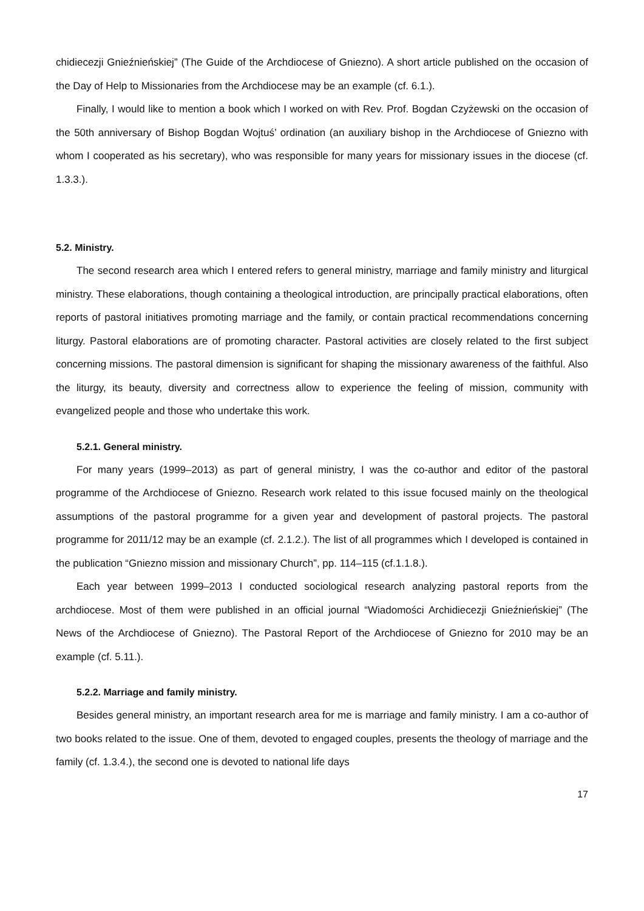chidiecezji Gnieźnieńskiej” (The Guide of the Archdiocese of Gniezno). A short article published on the occasion of the Day of Help to Missionaries from the Archdiocese may be an example (cf. 6.1.).
Finally, I would like to mention a book which I worked on with Rev. Prof. Bogdan Czyżewski on the occasion of the 50th anniversary of Bishop Bogdan Wojtuś’ ordination (an auxiliary bishop in the Archdiocese of Gniezno with whom I cooperated as his secretary), who was responsible for many years for missionary issues in the diocese (cf. 1.3.3.).
5.2. Ministry.
The second research area which I entered refers to general ministry, marriage and family ministry and liturgical ministry. These elaborations, though containing a theological introduction, are principally practical elaborations, often reports of pastoral initiatives promoting marriage and the family, or contain practical recommendations concerning liturgy. Pastoral elaborations are of promoting character. Pastoral activities are closely related to the first subject concerning missions. The pastoral dimension is significant for shaping the missionary awareness of the faithful. Also the liturgy, its beauty, diversity and correctness allow to experience the feeling of mission, community with evangelized people and those who undertake this work.
5.2.1. General ministry.
For many years (1999–2013) as part of general ministry, I was the co-author and editor of the pastoral programme of the Archdiocese of Gniezno. Research work related to this issue focused mainly on the theological assumptions of the pastoral programme for a given year and development of pastoral projects. The pastoral programme for 2011/12 may be an example (cf. 2.1.2.). The list of all programmes which I developed is contained in the publication “Gniezno mission and missionary Church”, pp. 114–115 (cf.1.1.8.).
Each year between 1999–2013 I conducted sociological research analyzing pastoral reports from the archdiocese. Most of them were published in an official journal “Wiadomości Archidiecezji Gnieźnieńskiej” (The News of the Archdiocese of Gniezno). The Pastoral Report of the Archdiocese of Gniezno for 2010 may be an example (cf. 5.11.).
5.2.2. Marriage and family ministry.
Besides general ministry, an important research area for me is marriage and family ministry. I am a co-author of two books related to the issue. One of them, devoted to engaged couples, presents the theology of marriage and the family (cf. 1.3.4.), the second one is devoted to national life days
17